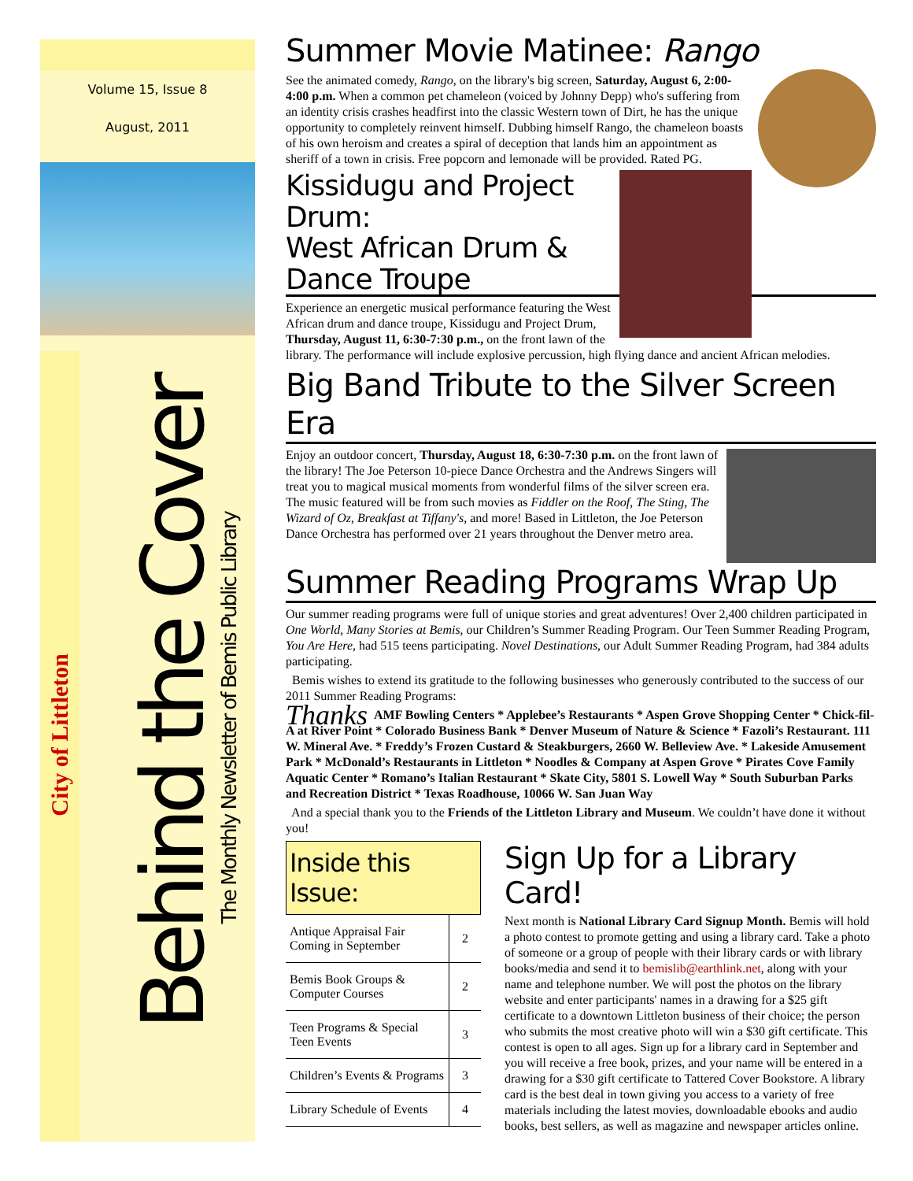Volume 15, Issue 8
August, 2011
City of Littleton
Behind the Cover
The Monthly Newsletter of Bemis Public Library
Summer Movie Matinee: Rango
See the animated comedy, Rango, on the library's big screen, Saturday, August 6, 2:00-4:00 p.m. When a common pet chameleon (voiced by Johnny Depp) who's suffering from an identity crisis crashes headfirst into the classic Western town of Dirt, he has the unique opportunity to completely reinvent himself. Dubbing himself Rango, the chameleon boasts of his own heroism and creates a spiral of deception that lands him an appointment as sheriff of a town in crisis. Free popcorn and lemonade will be provided. Rated PG.
Kissidugu and Project Drum:
West African Drum & Dance Troupe
Experience an energetic musical performance featuring the West African drum and dance troupe, Kissidugu and Project Drum, Thursday, August 11, 6:30-7:30 p.m., on the front lawn of the library. The performance will include explosive percussion, high flying dance and ancient African melodies.
Big Band Tribute to the Silver Screen Era
Enjoy an outdoor concert, Thursday, August 18, 6:30-7:30 p.m. on the front lawn of the library! The Joe Peterson 10-piece Dance Orchestra and the Andrews Singers will treat you to magical musical moments from wonderful films of the silver screen era. The music featured will be from such movies as Fiddler on the Roof, The Sting, The Wizard of Oz, Breakfast at Tiffany's, and more! Based in Littleton, the Joe Peterson Dance Orchestra has performed over 21 years throughout the Denver metro area.
Summer Reading Programs Wrap Up
Our summer reading programs were full of unique stories and great adventures! Over 2,400 children participated in One World, Many Stories at Bemis, our Children’s Summer Reading Program. Our Teen Summer Reading Program, You Are Here, had 515 teens participating. Novel Destinations, our Adult Summer Reading Program, had 384 adults participating.
Bemis wishes to extend its gratitude to the following businesses who generously contributed to the success of our 2011 Summer Reading Programs:
Thanks AMF Bowling Centers * Applebee’s Restaurants * Aspen Grove Shopping Center * Chick-fil-A at River Point * Colorado Business Bank * Denver Museum of Nature & Science * Fazoli’s Restaurant. 111 W. Mineral Ave. * Freddy’s Frozen Custard & Steakburgers, 2660 W. Belleview Ave. * Lakeside Amusement Park * McDonald’s Restaurants in Littleton * Noodles & Company at Aspen Grove * Pirates Cove Family Aquatic Center * Romano’s Italian Restaurant * Skate City, 5801 S. Lowell Way * South Suburban Parks and Recreation District * Texas Roadhouse, 10066 W. San Juan Way
And a special thank you to the Friends of the Littleton Library and Museum. We couldn’t have done it without you!
Inside this Issue:
| Antique Appraisal Fair Coming in September | 2 |
| Bemis Book Groups & Computer Courses | 2 |
| Teen Programs & Special Teen Events | 3 |
| Children’s Events & Programs | 3 |
| Library Schedule of Events | 4 |
Sign Up for a Library Card!
Next month is National Library Card Signup Month. Bemis will hold a photo contest to promote getting and using a library card. Take a photo of someone or a group of people with their library cards or with library books/media and send it to bemislib@earthlink.net, along with your name and telephone number. We will post the photos on the library website and enter participants' names in a drawing for a $25 gift certificate to a downtown Littleton business of their choice; the person who submits the most creative photo will win a $30 gift certificate. This contest is open to all ages. Sign up for a library card in September and you will receive a free book, prizes, and your name will be entered in a drawing for a $30 gift certificate to Tattered Cover Bookstore. A library card is the best deal in town giving you access to a variety of free materials including the latest movies, downloadable ebooks and audio books, best sellers, as well as magazine and newspaper articles online.